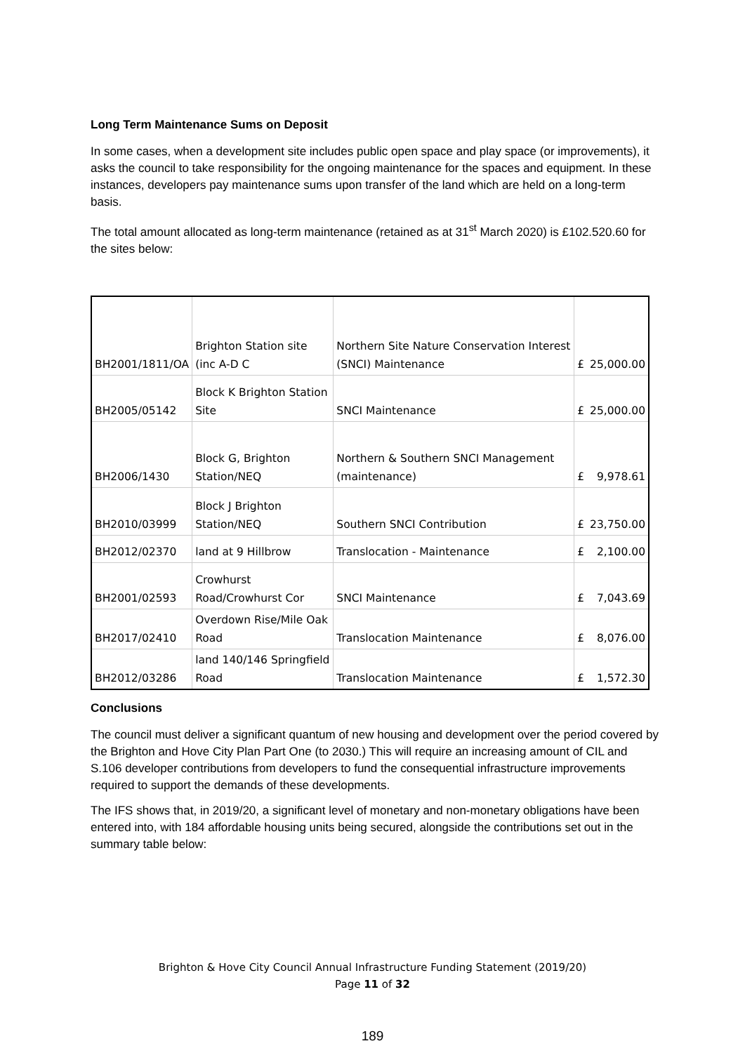Long Term Maintenance Sums on Deposit
In some cases, when a development site includes public open space and play space (or improvements), it asks the council to take responsibility for the ongoing maintenance for the spaces and equipment. In these instances, developers pay maintenance sums upon transfer of the land which are held on a long-term basis.
The total amount allocated as long-term maintenance (retained as at 31<sup>st</sup> March 2020) is £102.520.60 for the sites below:
| BH2001/1811/OA | Brighton Station site (inc A-D C | Northern Site Nature Conservation Interest (SNCI) Maintenance | £ | 25,000.00 |
| BH2005/05142 | Block K Brighton Station Site | SNCI Maintenance | £ | 25,000.00 |
| BH2006/1430 | Block G, Brighton Station/NEQ | Northern & Southern SNCI Management (maintenance) | £ | 9,978.61 |
| BH2010/03999 | Block J Brighton Station/NEQ | Southern SNCI Contribution | £ | 23,750.00 |
| BH2012/02370 | land at 9 Hillbrow | Translocation - Maintenance | £ | 2,100.00 |
| BH2001/02593 | Crowhurst Road/Crowhurst Cor | SNCI Maintenance | £ | 7,043.69 |
| BH2017/02410 | Overdown Rise/Mile Oak Road | Translocation Maintenance | £ | 8,076.00 |
| BH2012/03286 | land 140/146 Springfield Road | Translocation Maintenance | £ | 1,572.30 |
Conclusions
The council must deliver a significant quantum of new housing and development over the period covered by the Brighton and Hove City Plan Part One (to 2030.) This will require an increasing amount of CIL and S.106 developer contributions from developers to fund the consequential infrastructure improvements required to support the demands of these developments.
The IFS shows that, in 2019/20, a significant level of monetary and non-monetary obligations have been entered into, with 184 affordable housing units being secured, alongside the contributions set out in the summary table below:
Brighton & Hove City Council Annual Infrastructure Funding Statement (2019/20)
Page 11 of 32
189